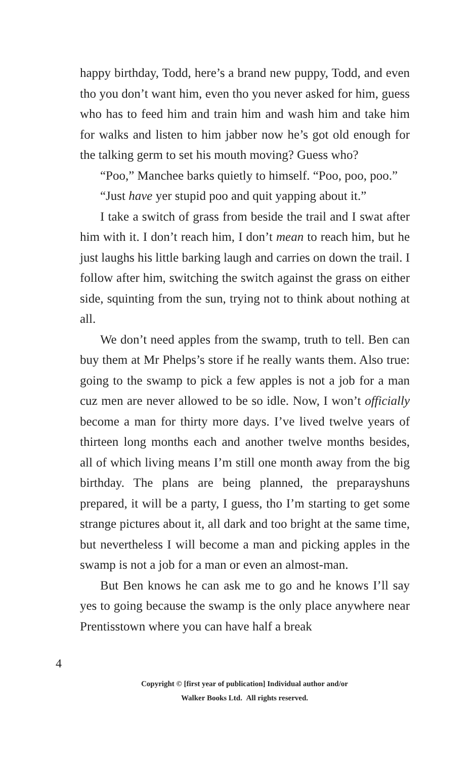happy birthday, Todd, here’s a brand new puppy, Todd, and even tho you don’t want him, even tho you never asked for him, guess who has to feed him and train him and wash him and take him for walks and listen to him jabber now he’s got old enough for the talking germ to set his mouth moving? Guess who?
“Poo,” Manchee barks quietly to himself. “Poo, poo, poo.”
“Just have yer stupid poo and quit yapping about it.”
I take a switch of grass from beside the trail and I swat after him with it. I don’t reach him, I don’t mean to reach him, but he just laughs his little barking laugh and carries on down the trail. I follow after him, switching the switch against the grass on either side, squinting from the sun, trying not to think about nothing at all.
We don’t need apples from the swamp, truth to tell. Ben can buy them at Mr Phelps’s store if he really wants them. Also true: going to the swamp to pick a few apples is not a job for a man cuz men are never allowed to be so idle. Now, I won’t officially become a man for thirty more days. I’ve lived twelve years of thirteen long months each and another twelve months besides, all of which living means I’m still one month away from the big birthday. The plans are being planned, the preparayshuns prepared, it will be a party, I guess, tho I’m starting to get some strange pictures about it, all dark and too bright at the same time, but nevertheless I will become a man and picking apples in the swamp is not a job for a man or even an almost-man.
But Ben knows he can ask me to go and he knows I’ll say yes to going because the swamp is the only place anywhere near Prentisstown where you can have half a break
4
Copyright © [first year of publication] Individual author and/or
Walker Books Ltd. All rights reserved.